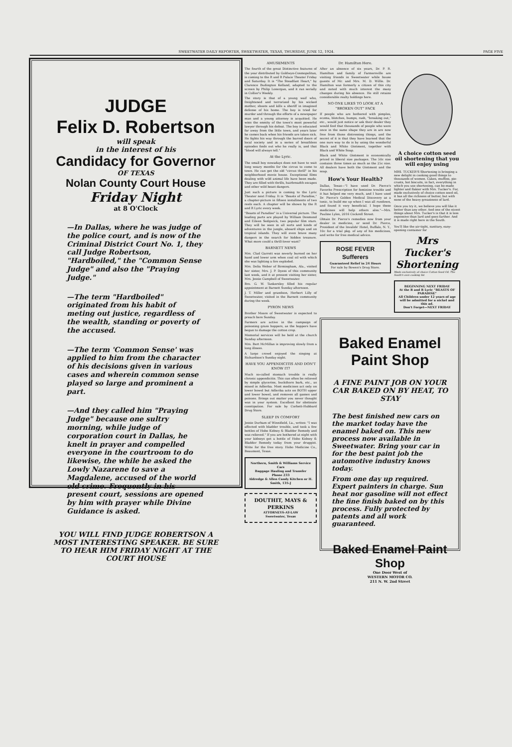SWEETWATER DAILY REPORTER, SWEETWATER, TEXAS, THURSDAY, JUNE 12, 1924. PAGE FIVE
JUDGE
Felix D. Robertson
will speak
in the interest of his
Candidacy for Governor
OF TEXAS
Nolan County Court House
Friday Night
at 8 O'Clock
—In Dallas, where he was judge of the police court, and is now of the Criminal District Court No. 1, they call Judge Robertson, "Hardboiled," the "Common Sense Judge" and also the "Praying Judge."
—The term "Hardboiled" originated from his habit of meting out justice, regardless of the wealth, standing or poverty of the accused.
—The term 'Common Sense' was applied to him from the character of his decisions given in various cases and wherein common sense played so large and prominent a part.
—And they called him "Praying Judge" because one sultry morning, while judge of corporation court in Dallas, he knelt in prayer and compelled everyone in the courtroom to do likewise, the while he asked the Lowly Nazarene to save a Magdalene, accused of the world old crime. Frequently in his present court, sessions are opened by him with prayer while Divine Guidance is asked.
YOU WILL FIND JUDGE ROBERTSON A MOST INTERESTING SPEAKER. BE SURE TO HEAR HIM FRIDAY NIGHT AT THE COURT HOUSE
AMUSEMENTS
The fourth of the great Distinctive features of the year distributed by Goldwyn-Cosmopolitan, is coming to the R and R Palace Theater Friday and Saturday. It is "The Steadfast Heart," by Clarence Budington Kelland, adapted to the screen by Philip Lonergan, and it ran serially in Collier's Weekly.
The story is that of a young waif who, freightened and terrorized by his wicked mother, shoots and kills a sheriff in imagined defense of his home. The boy is tried for murder and through the efforts of a newspaper man and a young attorney is acquitted. He wins the enmity of the town's most powerful lawyer through his defeat. The boy is educated far away from the little town, and years later he comes back when his friends are taken sick. He fights his way through the barred doors of local society and in a series of breathless episodes finds out who he really is, and that "blood will always tell."
At the Lyric.
The small boy nowadays does not have to wait long weary months for the circus to come to town. He can get the old "circus thrill" in his neighborhood movie house. Exceptional films dealing with wild animal life have been made. They are filled with thrills, hairbreadth escapes and other wild beast dangers.
Just such a picture is coming to the Lyric Theater next Friday. It is "Beasts of Paradise," a chapter-picture in fifteen installments of two reels each. A chapter will be shown by the R and R Lyric every week.
"Beasts of Paradise" is a Universal picture. The leading parts are played by William Desmond and Eileen Sedgwick, two popular film stars. They will be seen in all sorts and kinds of adventures in the jungle, aboard ships and on tropical islands. They will even brave many dangers in the search for hidden treasure. What more could a thrill-lover want?
BARNETT NEWS
Mrs. Clad Garrett was severly burned on her hand and lower arm when coal oil with which she was lighting a fire exploded.
Mrs. Delia Weber of Birmingham, Ala., visited her sister, Mrs. J. P. Dyess of this community last week, and it at present visiting her sister, Mrs. Jessie Campbell of Sweetwater.
Bro. G. W. Tankersley filled his regular appointment at Barnett Sunday afternoon.
J. T. Miller and grandson, Herbert Lilly of Sweetwater, visited in the Barnett community during the week.
PYRON NEWS
Brother Moore of Sweetwater is expected to preach here Sunday.
Farmers are active in the campaign of poisoning grass hoppers, as the hoppers have begun to damage the cotton crop.
Memorial services will be held at the church Sunday afternoon.
Mrs. Bert McMillan is improving slowly from a long illness.
A large crowd enjoyed the singing at Richardson's Sunday night.
HAVE YOU APPENDICITIS AND DON'T KNOW IT?
Much so-called stomach trouble is really chronic appendicitis. This can often be relieved by simple glycerine, buckthorn bark, etc., as mixed in Adlerika. Most medicines act only on lower bowel but Adlerika acts on BOTH upper and lower bowel, and removes all gasses and poisons. Brings out matter you never thought was in your system. Excellent for obstinate constipation. For sale by Corbett-Hubbard Drug Store.
SLEEP IN COMFORT
Jessie Durham of Winnifield, La., writes: "I was affected with bladder trouble, and took a few bottles of Hobo Kidney & Bladder Remedy and was relieved." If you are bothered at night with your kidneys get a bottle of Hobo Kidney & Bladder Remedy today from your druggist. Write for the free story. Hobo Medicine Co., Beaumont, Texas.
Northern, Smith & Williams Service Cars
Baggage Hauling and Transfer
Phone 233
Aldredge & Allen Candy Kitchen or H. Smith, 135-J
DOUTHIT, MAYS & PERKINS
ATTORNEYS-AT-LAW
Sweetwater, Texas
Dr. Hamilton Here.
After an absence of six years, Dr. P. R. Hamilton and family of Farmersville are visiting friends in Sweetwater while house guests of Mr. and Mrs. M. D. Willis. Dr. Hamilton was formerly a citizen of this city and noted with much interest the many changes during his absence. He still retains considerable realty holdings here.
NO ONE LIKES TO LOOK AT A "BROKEN OUT" FACE
If people who are bothered with pimples, eczma, blotches, bumps, rash, "breaking out," etc., would just notice or ask their dealer they would find that thousands of people who were once in the same shape they are in are now free from those distressing things, and the secret of it is that they have learned that the one sure way to do is by using the wonderful Black and White Ointment, together with Black and White Soap.
Black and White Ointment is economically priced in liberal size packages. The 50c size contains three times as much as the 25c size. All dealers have both the Ointment and the soap.
How's Your Health?
Dallas, Texas—"I have used Dr. Pierce's Favorite Prescription for feminine trouble and it has helped me very much, and I have used Dr. Pierce's Golden Medical Discovery as a tonic, to build me up when I was all rundown, and found it very beneficial. I hope these medicines will help others also."—Mrs. Pauline Lyles, 2016 Cockrell Street.
Obtain Dr. Pierce's remedies now from your dealer in medicine, or send Dr. Pierce, President of the Invalids' Hotel, Buffalo, N. Y., 10c for a trial pkg. of any of his medicines, and write for free medical advice.
ROSE FEVER Sufferers
Guaranteed Relief in 24 Hours
For sale by Bowen's Drug Store.
A choice cotton seed oil shortening that you will enjoy using
MRS. TUCKER'S Shortening is bringing a new delight in cooking good things to thousands of women. Cakes, muffins, pie-crusts, hot biscuits, in fact, everything in which you use shortening, can be made lighter and flakier with Mrs. Tucker's. For, made exclusively of choice cotton seed oil, it has all the richness of butter, but with none of the heavy greasiness of lard.
Once you try it, we believe you will like it better than any other. And one of the nicest things about Mrs. Tucker's is that it is less expensive than lard and goes farther. And it is made right here in the South.
You'll like the air-tight, sanitary, easy-opening container for
Mrs Tucker's Shortening
Made exclusively of choice Cotton Seed Oil. The South's own cooking fat.
BEGINNING NEXT FRIDAY
At the R and R Lyric "BEASTS OF PARADISE"
All Children under 12 years of age will be admitted for a nickel and this ad.
Don't Forget—NEXT FRIDAY
Baked Enamel Paint Shop
A FINE PAINT JOB ON YOUR CAR BAKED ON BY HEAT, TO STAY
The best finished new cars on the market today have the enamel baked on. This new process now available in Sweetwater. Bring your car in for the best paint job the automotive industry knows today.
From one day up required. Expert painters in charge. Sun heat nor gasoline will not effect the fine finish baked on by this process. Fully protected by patents and all work guaranteed.
Baked Enamel Paint Shop
One Door West of
WESTERN MOTOR CO.
211 N. W. 2nd Street